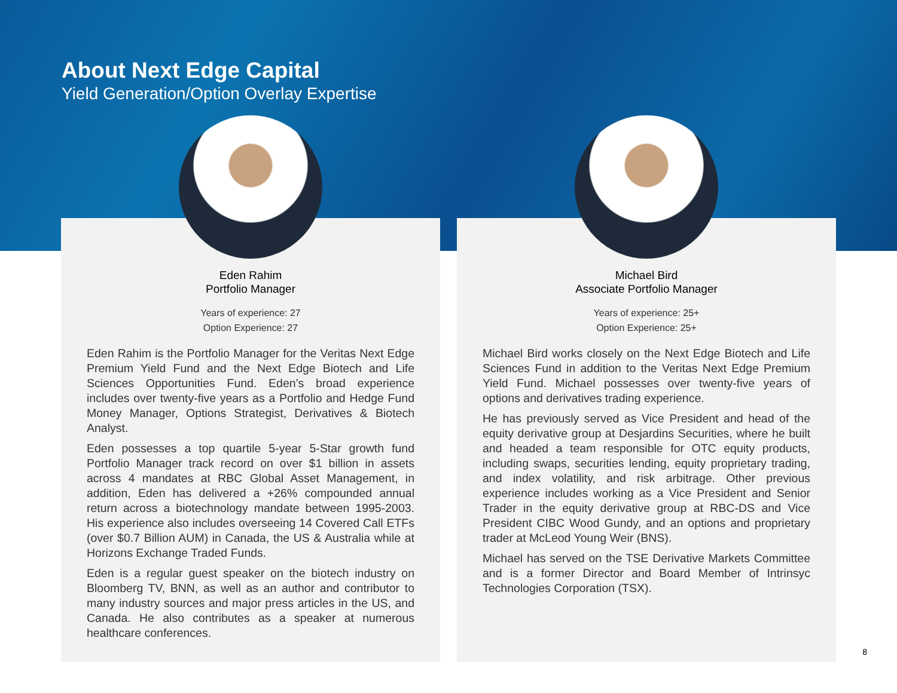About Next Edge Capital
Yield Generation/Option Overlay Expertise
Eden Rahim
Portfolio Manager
Years of experience: 27
Option Experience: 27
Eden Rahim is the Portfolio Manager for the Veritas Next Edge Premium Yield Fund and the Next Edge Biotech and Life Sciences Opportunities Fund. Eden’s broad experience includes over twenty-five years as a Portfolio and Hedge Fund Money Manager, Options Strategist, Derivatives & Biotech Analyst.
Eden possesses a top quartile 5-year 5-Star growth fund Portfolio Manager track record on over $1 billion in assets across 4 mandates at RBC Global Asset Management, in addition, Eden has delivered a +26% compounded annual return across a biotechnology mandate between 1995-2003. His experience also includes overseeing 14 Covered Call ETFs (over $0.7 Billion AUM) in Canada, the US & Australia while at Horizons Exchange Traded Funds.
Eden is a regular guest speaker on the biotech industry on Bloomberg TV, BNN, as well as an author and contributor to many industry sources and major press articles in the US, and Canada. He also contributes as a speaker at numerous healthcare conferences.
Michael Bird
Associate Portfolio Manager
Years of experience: 25+
Option Experience: 25+
Michael Bird works closely on the Next Edge Biotech and Life Sciences Fund in addition to the Veritas Next Edge Premium Yield Fund. Michael possesses over twenty-five years of options and derivatives trading experience.
He has previously served as Vice President and head of the equity derivative group at Desjardins Securities, where he built and headed a team responsible for OTC equity products, including swaps, securities lending, equity proprietary trading, and index volatility, and risk arbitrage. Other previous experience includes working as a Vice President and Senior Trader in the equity derivative group at RBC-DS and Vice President CIBC Wood Gundy, and an options and proprietary trader at McLeod Young Weir (BNS).
Michael has served on the TSE Derivative Markets Committee and is a former Director and Board Member of Intrinsyc Technologies Corporation (TSX).
8